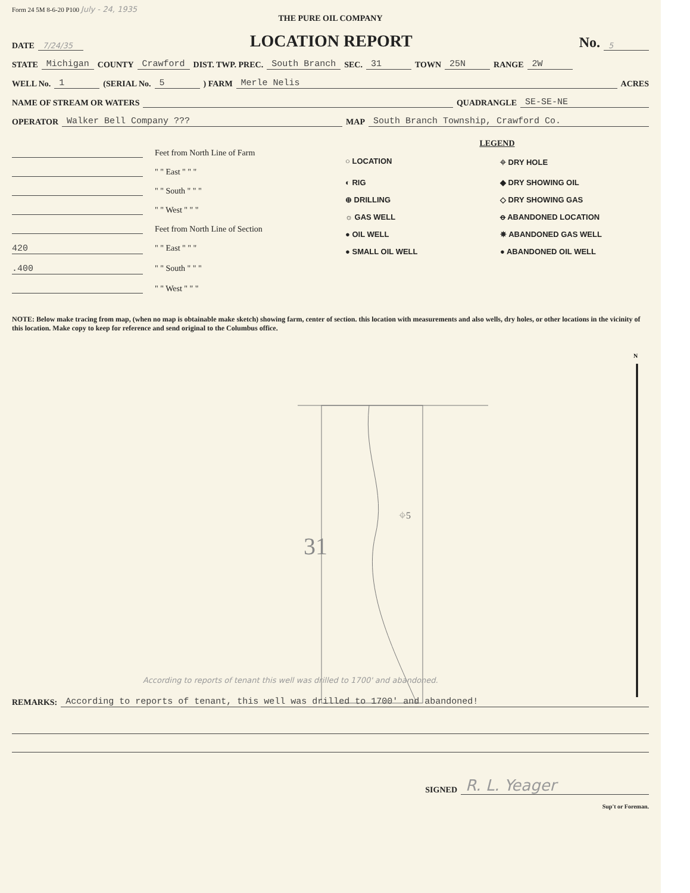Form 24 5M 8-6-20 P100 July - 24, 1935
THE PURE OIL COMPANY
DATE 7/24/35 LOCATION REPORT No. 5
STATE Michigan COUNTY Crawford DIST. TWP. PREC. South Branch SEC. 31 TOWN 25N RANGE 2W
WELL No. 1 (SERIAL No. 5) FARM Merle Nelis ACRES
NAME OF STREAM OR WATERS QUADRANGLE SE-SE-NE
OPERATOR Walker Bell Company ??? MAP South Branch Township, Crawford Co.
Feet from North Line of Farm
" " East " " "
" " South " " "
" " West " " "
Feet from North Line of Section
420 " " East " " "
.400 " " South " " "
" " West " " "
LEGEND
○ LOCATION ⌖ DRY HOLE ◐ RIG ◆ DRY SHOWING OIL ⊕ DRILLING ◇ DRY SHOWING GAS ☼ GAS WELL ꝋ ABANDONED LOCATION ● OIL WELL ✵ ABANDONED GAS WELL ● SMALL OIL WELL ● ABANDONED OIL WELL
NOTE: Below make tracing from map, (when no map is obtainable make sketch) showing farm, center of section. this location with measurements and also wells, dry holes, or other locations in the vicinity of this location. Make copy to keep for reference and send original to the Columbus office.
31
⌖5
N
According to reports of tenant this well was drilled to 1700' and abandoned.
REMARKS: According to reports of tenant, this well was drilled to 1700' and abandoned!
SIGNED R. L. Yeager
Sup't or Foreman.